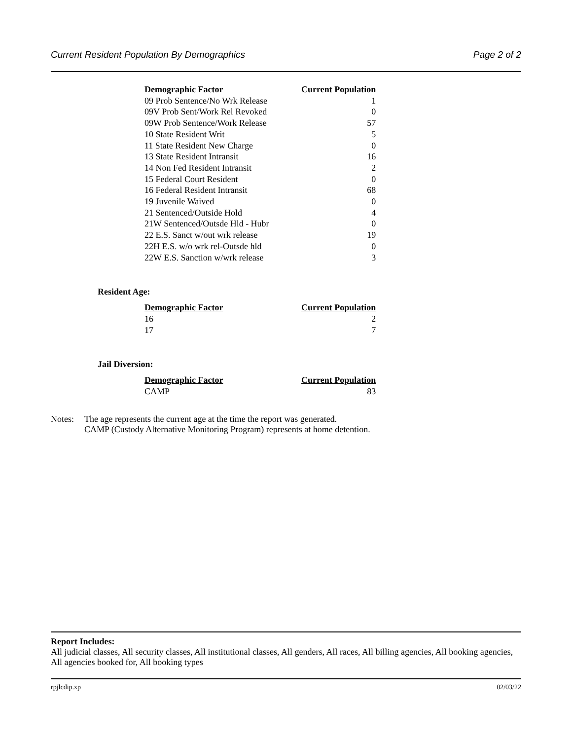Current Resident Population By Demographics Page 2 of 2
| Demographic Factor | Current Population |
| --- | --- |
| 09 Prob Sentence/No Wrk Release | 1 |
| 09V Prob Sent/Work Rel Revoked | 0 |
| 09W Prob Sentence/Work Release | 57 |
| 10 State Resident Writ | 5 |
| 11 State Resident New Charge | 0 |
| 13 State Resident Intransit | 16 |
| 14 Non Fed Resident Intransit | 2 |
| 15 Federal Court Resident | 0 |
| 16 Federal Resident Intransit | 68 |
| 19 Juvenile Waived | 0 |
| 21 Sentenced/Outside Hold | 4 |
| 21W Sentenced/Outsde Hld - Hubr | 0 |
| 22 E.S. Sanct w/out wrk release | 19 |
| 22H E.S. w/o wrk rel-Outsde hld | 0 |
| 22W E.S. Sanction w/wrk release | 3 |
Resident Age:
| Demographic Factor | Current Population |
| --- | --- |
| 16 | 2 |
| 17 | 7 |
Jail Diversion:
| Demographic Factor | Current Population |
| --- | --- |
| CAMP | 83 |
Notes: The age represents the current age at the time the report was generated.
CAMP (Custody Alternative Monitoring Program) represents at home detention.
Report Includes:
All judicial classes, All security classes, All institutional classes, All genders, All races, All billing agencies, All booking agencies, All agencies booked for, All booking types
rpjlcdip.xp 02/03/22